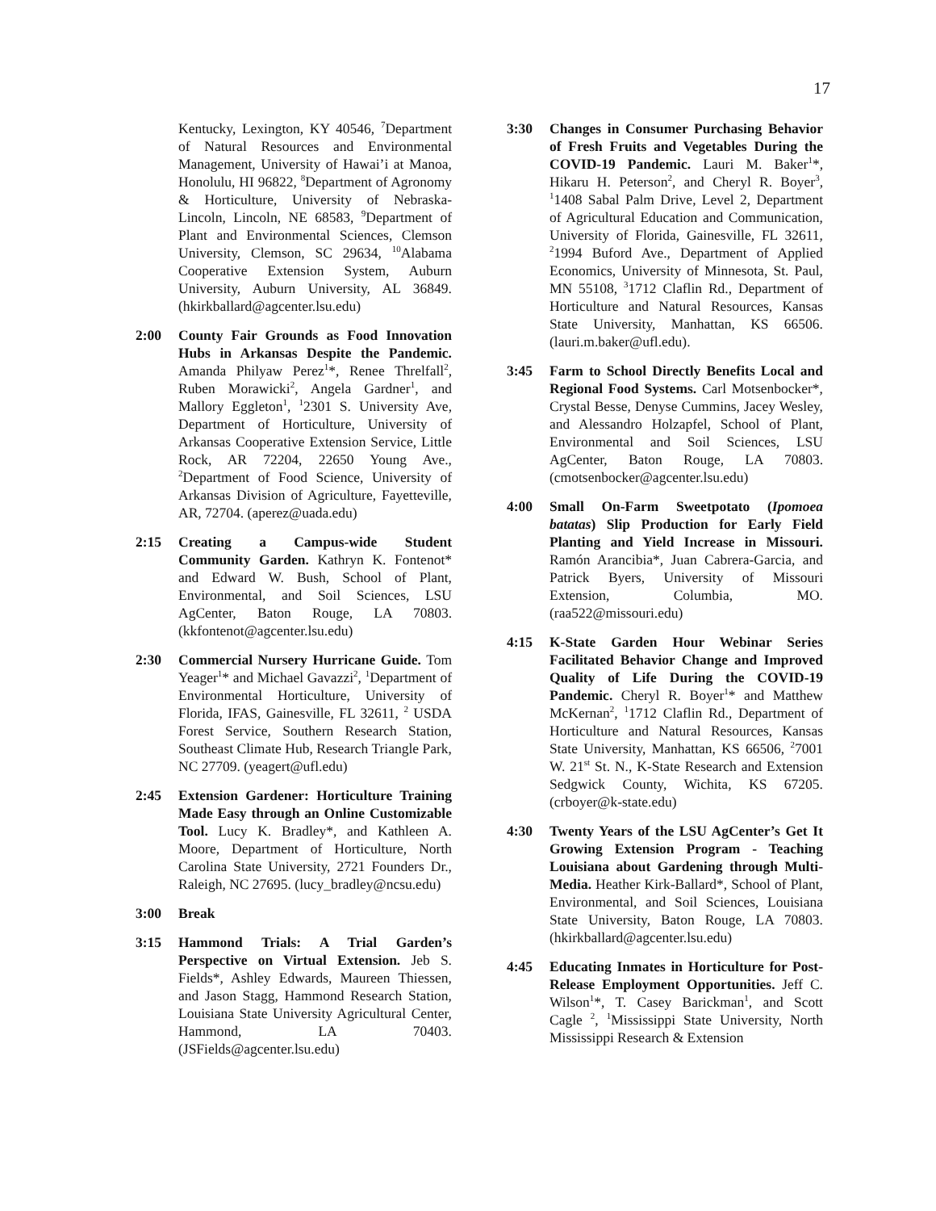17
Kentucky, Lexington, KY 40546, <sup>7</sup>Department of Natural Resources and Environmental Management, University of Hawai’i at Manoa, Honolulu, HI 96822, <sup>8</sup>Department of Agronomy & Horticulture, University of Nebraska-Lincoln, Lincoln, NE 68583, <sup>9</sup>Department of Plant and Environmental Sciences, Clemson University, Clemson, SC 29634, <sup>10</sup>Alabama Cooperative Extension System, Auburn University, Auburn University, AL 36849. (hkirkballard@agcenter.lsu.edu)
2:00 County Fair Grounds as Food Innovation Hubs in Arkansas Despite the Pandemic. Amanda Philyaw Perez<sup>1</sup>*, Renee Threlfall<sup>2</sup>, Ruben Morawicki<sup>2</sup>, Angela Gardner<sup>1</sup>, and Mallory Eggleton<sup>1</sup>, <sup>1</sup>2301 S. University Ave, Department of Horticulture, University of Arkansas Cooperative Extension Service, Little Rock, AR 72204, 22650 Young Ave., <sup>2</sup>Department of Food Science, University of Arkansas Division of Agriculture, Fayetteville, AR, 72704. (aperez@uada.edu)
2:15 Creating a Campus-wide Student Community Garden. Kathryn K. Fontenot* and Edward W. Bush, School of Plant, Environmental, and Soil Sciences, LSU AgCenter, Baton Rouge, LA 70803. (kkfontenot@agcenter.lsu.edu)
2:30 Commercial Nursery Hurricane Guide. Tom Yeager<sup>1</sup>* and Michael Gavazzi<sup>2</sup>, <sup>1</sup>Department of Environmental Horticulture, University of Florida, IFAS, Gainesville, FL 32611, <sup>2</sup> USDA Forest Service, Southern Research Station, Southeast Climate Hub, Research Triangle Park, NC 27709. (yeagert@ufl.edu)
2:45 Extension Gardener: Horticulture Training Made Easy through an Online Customizable Tool. Lucy K. Bradley*, and Kathleen A. Moore, Department of Horticulture, North Carolina State University, 2721 Founders Dr., Raleigh, NC 27695. (lucy_bradley@ncsu.edu)
3:00 Break
3:15 Hammond Trials: A Trial Garden’s Perspective on Virtual Extension. Jeb S. Fields*, Ashley Edwards, Maureen Thiessen, and Jason Stagg, Hammond Research Station, Louisiana State University Agricultural Center, Hammond, LA 70403. (JSFields@agcenter.lsu.edu)
3:30 Changes in Consumer Purchasing Behavior of Fresh Fruits and Vegetables During the COVID-19 Pandemic. Lauri M. Baker<sup>1</sup>*, Hikaru H. Peterson<sup>2</sup>, and Cheryl R. Boyer<sup>3</sup>, <sup>1</sup>1408 Sabal Palm Drive, Level 2, Department of Agricultural Education and Communication, University of Florida, Gainesville, FL 32611, <sup>2</sup>1994 Buford Ave., Department of Applied Economics, University of Minnesota, St. Paul, MN 55108, <sup>3</sup>1712 Claflin Rd., Department of Horticulture and Natural Resources, Kansas State University, Manhattan, KS 66506. (lauri.m.baker@ufl.edu).
3:45 Farm to School Directly Benefits Local and Regional Food Systems. Carl Motsenbocker*, Crystal Besse, Denyse Cummins, Jacey Wesley, and Alessandro Holzapfel, School of Plant, Environmental and Soil Sciences, LSU AgCenter, Baton Rouge, LA 70803. (cmotsenbocker@agcenter.lsu.edu)
4:00 Small On-Farm Sweetpotato (Ipomoea batatas) Slip Production for Early Field Planting and Yield Increase in Missouri. Ramón Arancibia*, Juan Cabrera-Garcia, and Patrick Byers, University of Missouri Extension, Columbia, MO. (raa522@missouri.edu)
4:15 K-State Garden Hour Webinar Series Facilitated Behavior Change and Improved Quality of Life During the COVID-19 Pandemic. Cheryl R. Boyer<sup>1</sup>* and Matthew McKernan<sup>2</sup>, <sup>1</sup>1712 Claflin Rd., Department of Horticulture and Natural Resources, Kansas State University, Manhattan, KS 66506, <sup>2</sup>7001 W. 21<sup>st</sup> St. N., K-State Research and Extension Sedgwick County, Wichita, KS 67205. (crboyer@k-state.edu)
4:30 Twenty Years of the LSU AgCenter’s Get It Growing Extension Program - Teaching Louisiana about Gardening through Multi-Media. Heather Kirk-Ballard*, School of Plant, Environmental, and Soil Sciences, Louisiana State University, Baton Rouge, LA 70803. (hkirkballard@agcenter.lsu.edu)
4:45 Educating Inmates in Horticulture for Post-Release Employment Opportunities. Jeff C. Wilson<sup>1</sup>*, T. Casey Barickman<sup>1</sup>, and Scott Cagle <sup>2</sup>, <sup>1</sup>Mississippi State University, North Mississippi Research & Extension